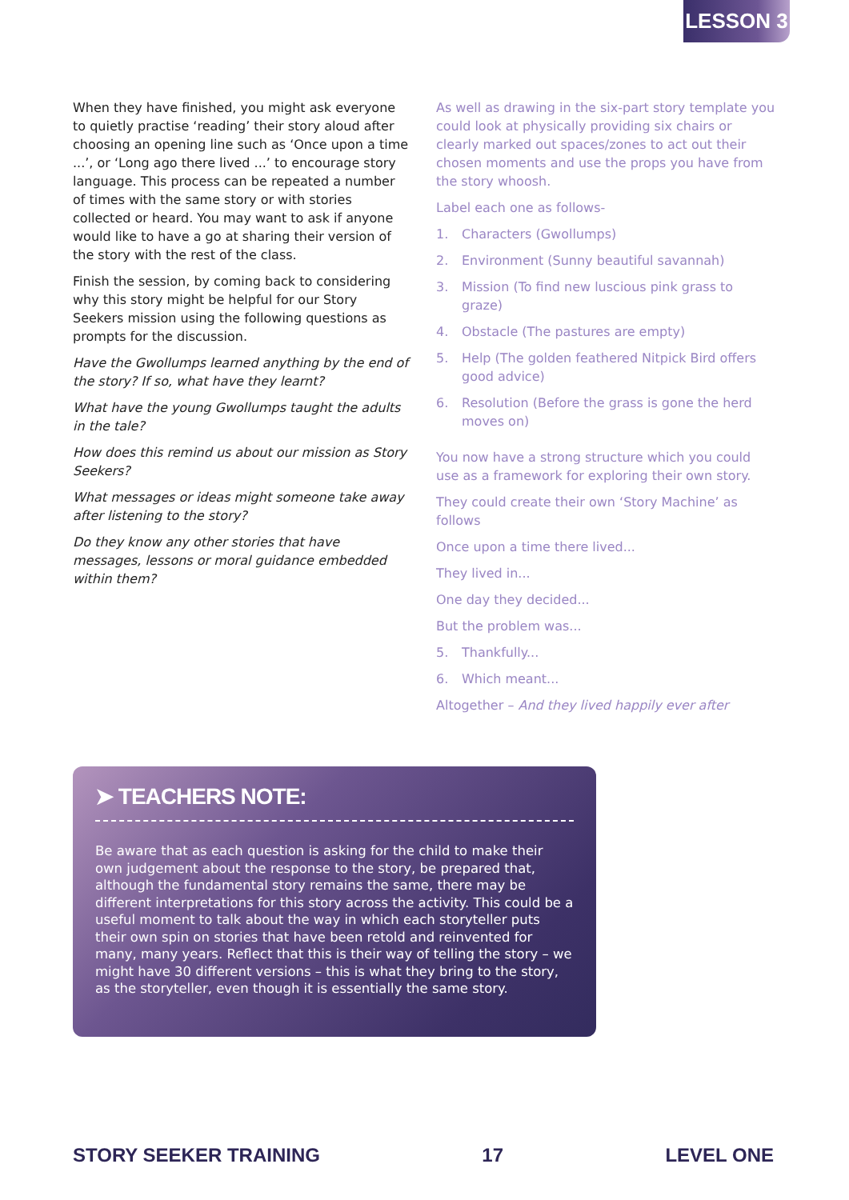LESSON 3
When they have finished, you might ask everyone to quietly practise ‘reading’ their story aloud after choosing an opening line such as ‘Once upon a time ...’, or ‘Long ago there lived ...’ to encourage story language. This process can be repeated a number of times with the same story or with stories collected or heard. You may want to ask if anyone would like to have a go at sharing their version of the story with the rest of the class.
Finish the session, by coming back to considering why this story might be helpful for our Story Seekers mission using the following questions as prompts for the discussion.
Have the Gwollumps learned anything by the end of the story? If so, what have they learnt?
What have the young Gwollumps taught the adults in the tale?
How does this remind us about our mission as Story Seekers?
What messages or ideas might someone take away after listening to the story?
Do they know any other stories that have messages, lessons or moral guidance embedded within them?
As well as drawing in the six-part story template you could look at physically providing six chairs or clearly marked out spaces/zones to act out their chosen moments and use the props you have from the story whoosh.
Label each one as follows-
1. Characters (Gwollumps)
2. Environment (Sunny beautiful savannah)
3. Mission (To find new luscious pink grass to graze)
4. Obstacle (The pastures are empty)
5. Help (The golden feathered Nitpick Bird offers good advice)
6. Resolution (Before the grass is gone the herd moves on)
You now have a strong structure which you could use as a framework for exploring their own story.
They could create their own ‘Story Machine’ as follows
Once upon a time there lived...
They lived in...
One day they decided...
But the problem was...
5. Thankfully...
6. Which meant...
Altogether – And they lived happily ever after
➤ TEACHERS NOTE:
Be aware that as each question is asking for the child to make their own judgement about the response to the story, be prepared that, although the fundamental story remains the same, there may be different interpretations for this story across the activity. This could be a useful moment to talk about the way in which each storyteller puts their own spin on stories that have been retold and reinvented for many, many years. Reflect that this is their way of telling the story – we might have 30 different versions – this is what they bring to the story, as the storyteller, even though it is essentially the same story.
STORY SEEKER TRAINING 17 LEVEL ONE